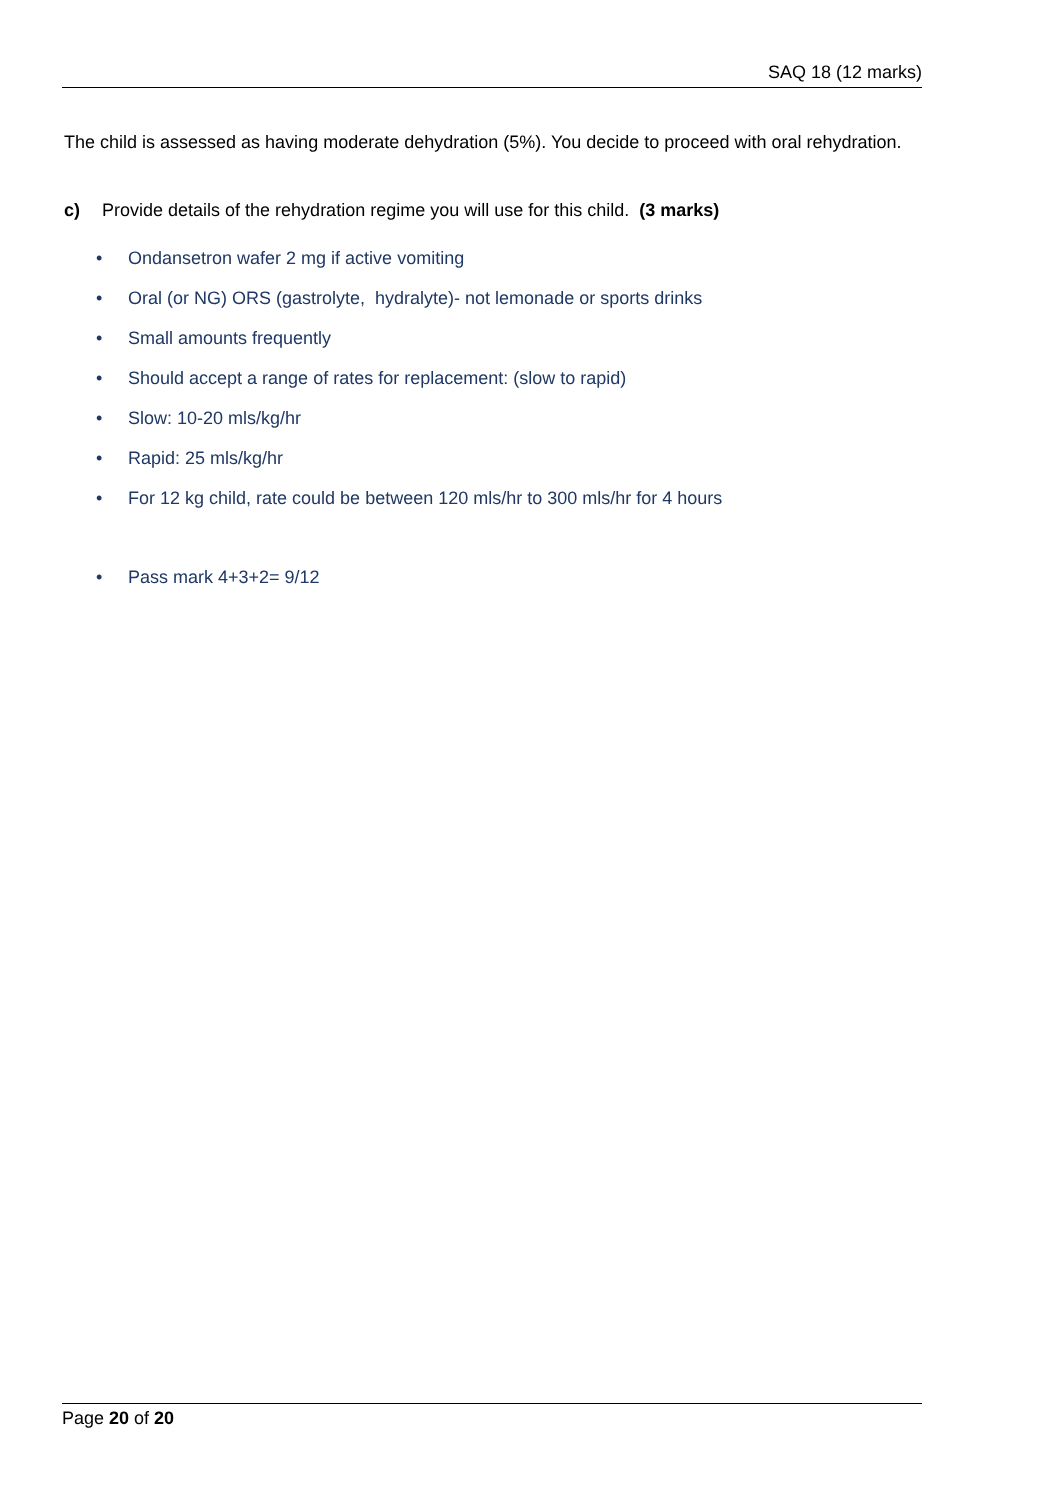SAQ 18 (12 marks)
The child is assessed as having moderate dehydration (5%). You decide to proceed with oral rehydration.
c) Provide details of the rehydration regime you will use for this child. (3 marks)
• Ondansetron wafer 2 mg if active vomiting
• Oral (or NG) ORS (gastrolyte, hydralyte)- not lemonade or sports drinks
• Small amounts frequently
• Should accept a range of rates for replacement: (slow to rapid)
• Slow: 10-20 mls/kg/hr
• Rapid: 25 mls/kg/hr
• For 12 kg child, rate could be between 120 mls/hr to 300 mls/hr for 4 hours
• Pass mark 4+3+2= 9/12
Page 20 of 20